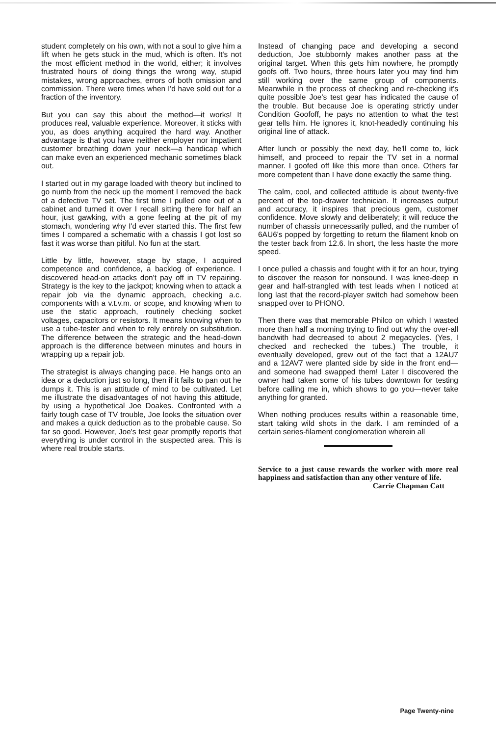student completely on his own, with not a soul to give him a lift when he gets stuck in the mud, which is often. It's not the most efficient method in the world, either; it involves frustrated hours of doing things the wrong way, stupid mistakes, wrong approaches, errors of both omission and commission. There were times when I'd have sold out for a fraction of the inventory.
But you can say this about the method—it works! It produces real, valuable experience. Moreover, it sticks with you, as does anything acquired the hard way. Another advantage is that you have neither employer nor impatient customer breathing down your neck—a handicap which can make even an experienced mechanic sometimes black out.
I started out in my garage loaded with theory but inclined to go numb from the neck up the moment I removed the back of a defective TV set. The first time I pulled one out of a cabinet and turned it over I recall sitting there for half an hour, just gawking, with a gone feeling at the pit of my stomach, wondering why I'd ever started this. The first few times I compared a schematic with a chassis I got lost so fast it was worse than pitiful. No fun at the start.
Little by little, however, stage by stage, I acquired competence and confidence, a backlog of experience. I discovered head-on attacks don't pay off in TV repairing. Strategy is the key to the jackpot; knowing when to attack a repair job via the dynamic approach, checking a.c. components with a v.t.v.m. or scope, and knowing when to use the static approach, routinely checking socket voltages, capacitors or resistors. It means knowing when to use a tube-tester and when to rely entirely on substitution. The difference between the strategic and the head-down approach is the difference between minutes and hours in wrapping up a repair job.
The strategist is always changing pace. He hangs onto an idea or a deduction just so long, then if it fails to pan out he dumps it. This is an attitude of mind to be cultivated. Let me illustrate the disadvantages of not having this attitude, by using a hypothetical Joe Doakes. Confronted with a fairly tough case of TV trouble, Joe looks the situation over and makes a quick deduction as to the probable cause. So far so good. However, Joe's test gear promptly reports that everything is under control in the suspected area. This is where real trouble starts.
Instead of changing pace and developing a second deduction, Joe stubbornly makes another pass at the original target. When this gets him nowhere, he promptly goofs off. Two hours, three hours later you may find him still working over the same group of components. Meanwhile in the process of checking and re-checking it's quite possible Joe's test gear has indicated the cause of the trouble. But because Joe is operating strictly under Condition Goofoff, he pays no attention to what the test gear tells him. He ignores it, knot-headedly continuing his original line of attack.
After lunch or possibly the next day, he'll come to, kick himself, and proceed to repair the TV set in a normal manner. I goofed off like this more than once. Others far more competent than I have done exactly the same thing.
The calm, cool, and collected attitude is about twenty-five percent of the top-drawer technician. It increases output and accuracy, it inspires that precious gem, customer confidence. Move slowly and deliberately; it will reduce the number of chassis unnecessarily pulled, and the number of 6AU6's popped by forgetting to return the filament knob on the tester back from 12.6. In short, the less haste the more speed.
I once pulled a chassis and fought with it for an hour, trying to discover the reason for nonsound. I was knee-deep in gear and half-strangled with test leads when I noticed at long last that the record-player switch had somehow been snapped over to PHONO.
Then there was that memorable Philco on which I wasted more than half a morning trying to find out why the over-all bandwith had decreased to about 2 megacycles. (Yes, I checked and rechecked the tubes.) The trouble, it eventually developed, grew out of the fact that a 12AU7 and a 12AV7 were planted side by side in the front end—and someone had swapped them! Later I discovered the owner had taken some of his tubes downtown for testing before calling me in, which shows to go you—never take anything for granted.
When nothing produces results within a reasonable time, start taking wild shots in the dark. I am reminded of a certain series-filament conglomeration wherein all
Service to a just cause rewards the worker with more real happiness and satisfaction than any other venture of life.
Carrie Chapman Catt
Page Twenty-nine